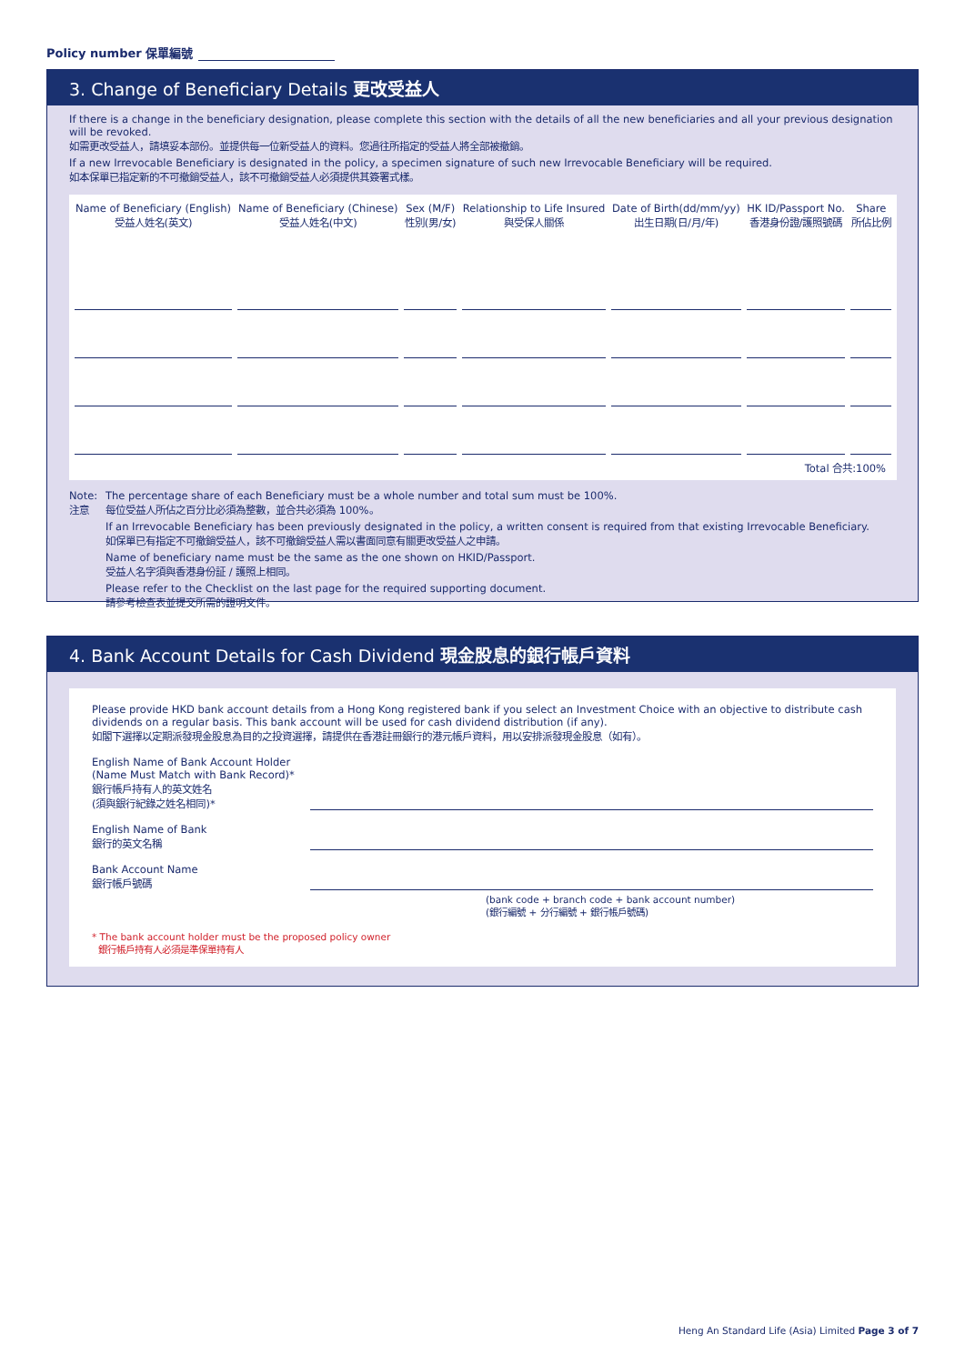Policy number 保單編號
3. Change of Beneficiary Details 更改受益人
If there is a change in the beneficiary designation, please complete this section with the details of all the new beneficiaries and all your previous designation will be revoked.
如需更改受益人，請填妥本部份。並提供每一位新受益人的資料。您過往所指定的受益人將全部被撤銷。
If a new Irrevocable Beneficiary is designated in the policy, a specimen signature of such new Irrevocable Beneficiary will be required.
如本保單已指定新的不可撤銷受益人，該不可撤銷受益人必須提供其簽署式樣。
| Name of Beneficiary (English) 受益人姓名(英文) | Name of Beneficiary (Chinese) 受益人姓名(中文) | Sex (M/F) 性別(男/女) | Relationship to Life Insured 與受保人關係 | Date of Birth(dd/mm/yy) 出生日期(日/月/年) | HK ID/Passport No. 香港身份證/護照號碼 | Share 所佔比例 |
| --- | --- | --- | --- | --- | --- | --- |
| Total 合共:100% | | | | | | |
Note:
注意
The percentage share of each Beneficiary must be a whole number and total sum must be 100%.
每位受益人所佔之百分比必須為整數，並合共必須為 100%。
If an Irrevocable Beneficiary has been previously designated in the policy, a written consent is required from that existing Irrevocable Beneficiary.
如保單已有指定不可撤銷受益人，該不可撤銷受益人需以書面同意有關更改受益人之申請。
Name of beneficiary name must be the same as the one shown on HKID/Passport.
受益人名字須與香港身份証 / 護照上相同。
Please refer to the Checklist on the last page for the required supporting document.
請參考檢查表並提交所需的證明文件。
4. Bank Account Details for Cash Dividend 現金股息的銀行帳戶資料
Please provide HKD bank account details from a Hong Kong registered bank if you select an Investment Choice with an objective to distribute cash dividends on a regular basis. This bank account will be used for cash dividend distribution (if any).
如閣下選擇以定期派發現金股息為目的之投資選擇，請提供在香港註冊銀行的港元帳戶資料，用以安排派發現金股息（如有）。
English Name of Bank Account Holder
(Name Must Match with Bank Record)*
銀行帳戶持有人的英文姓名
(須與銀行紀錄之姓名相同)*
English Name of Bank
銀行的英文名稱
Bank Account Name
銀行帳戶號碼
(bank code + branch code + bank account number)
(銀行編號 + 分行編號 + 銀行帳戶號碼)
* The bank account holder must be the proposed policy owner
銀行帳戶持有人必須是準保單持有人
Heng An Standard Life (Asia) Limited Page 3 of 7